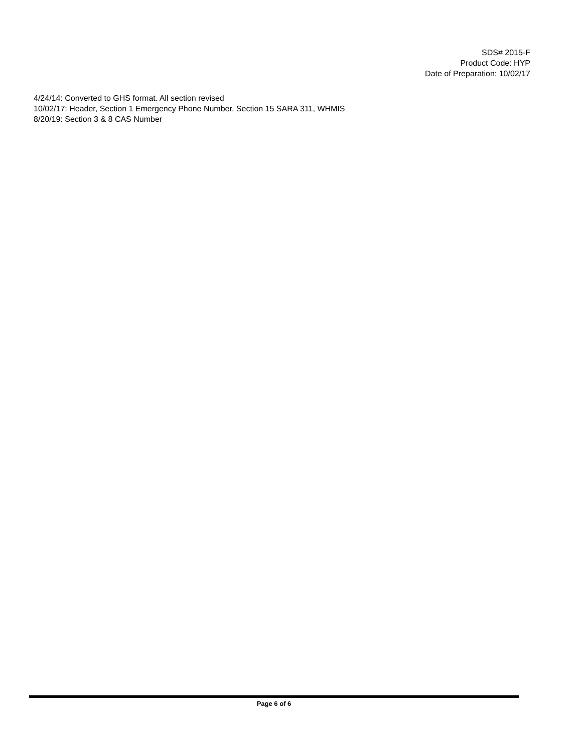SDS# 2015-F
Product Code: HYP
Date of Preparation: 10/02/17
4/24/14: Converted to GHS format. All section revised
10/02/17: Header, Section 1 Emergency Phone Number, Section 15 SARA 311, WHMIS
8/20/19: Section 3 & 8 CAS Number
Page 6 of 6